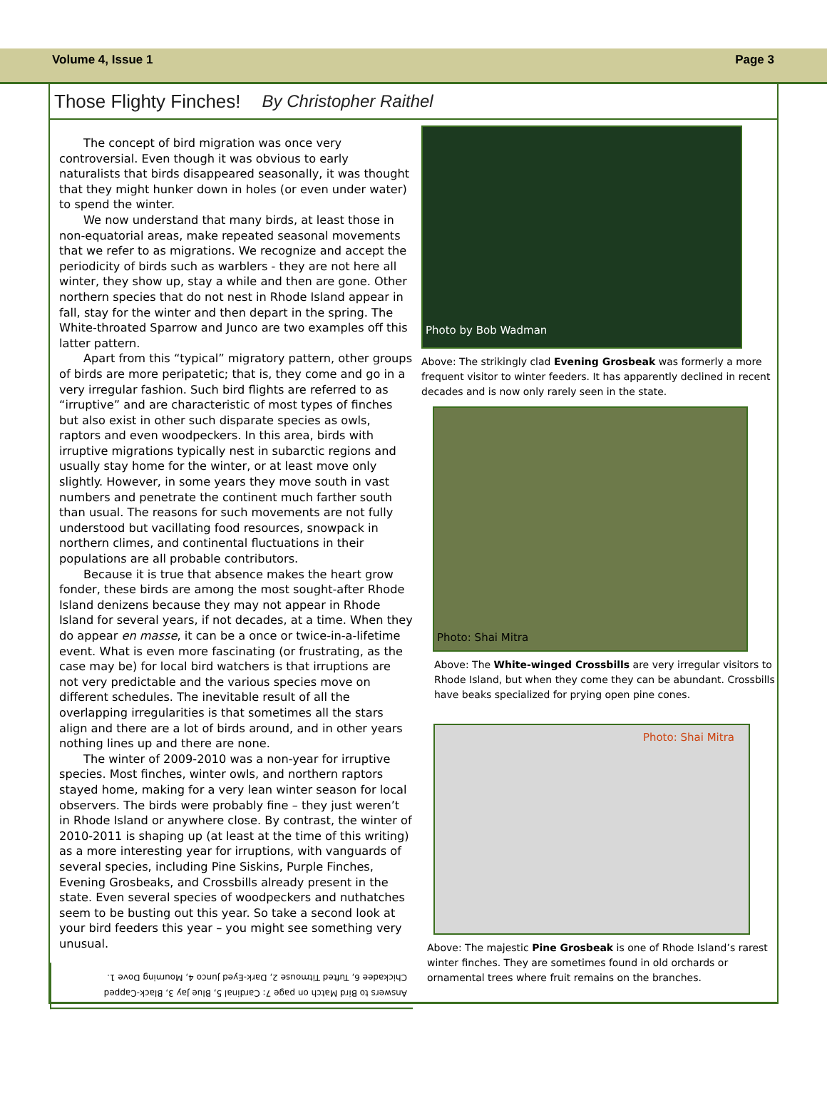Volume 4, Issue 1 Page 3
Those Flighty Finches! By Christopher Raithel
The concept of bird migration was once very controversial. Even though it was obvious to early naturalists that birds disappeared seasonally, it was thought that they might hunker down in holes (or even under water) to spend the winter.
We now understand that many birds, at least those in non-equatorial areas, make repeated seasonal movements that we refer to as migrations. We recognize and accept the periodicity of birds such as warblers - they are not here all winter, they show up, stay a while and then are gone. Other northern species that do not nest in Rhode Island appear in fall, stay for the winter and then depart in the spring. The White-throated Sparrow and Junco are two examples off this latter pattern.
Apart from this “typical” migratory pattern, other groups of birds are more peripatetic; that is, they come and go in a very irregular fashion. Such bird flights are referred to as “irruptive” and are characteristic of most types of finches but also exist in other such disparate species as owls, raptors and even woodpeckers. In this area, birds with irruptive migrations typically nest in subarctic regions and usually stay home for the winter, or at least move only slightly. However, in some years they move south in vast numbers and penetrate the continent much farther south than usual. The reasons for such movements are not fully understood but vacillating food resources, snowpack in northern climes, and continental fluctuations in their populations are all probable contributors.
Because it is true that absence makes the heart grow fonder, these birds are among the most sought-after Rhode Island denizens because they may not appear in Rhode Island for several years, if not decades, at a time. When they do appear en masse, it can be a once or twice-in-a-lifetime event. What is even more fascinating (or frustrating, as the case may be) for local bird watchers is that irruptions are not very predictable and the various species move on different schedules. The inevitable result of all the overlapping irregularities is that sometimes all the stars align and there are a lot of birds around, and in other years nothing lines up and there are none.
The winter of 2009-2010 was a non-year for irruptive species. Most finches, winter owls, and northern raptors stayed home, making for a very lean winter season for local observers. The birds were probably fine – they just weren’t in Rhode Island or anywhere close. By contrast, the winter of 2010-2011 is shaping up (at least at the time of this writing) as a more interesting year for irruptions, with vanguards of several species, including Pine Siskins, Purple Finches, Evening Grosbeaks, and Crossbills already present in the state. Even several species of woodpeckers and nuthatches seem to be busting out this year. So take a second look at your bird feeders this year – you might see something very unusual.
Answers to Bird Match on page 7: Cardinal 5, Blue Jay 3, Black-Capped Chickadee 6, Tufted Titmouse 2, Dark-Eyed Junco 4, Mourning Dove 1.
Photo by Bob Wadman
Above: The strikingly clad Evening Grosbeak was formerly a more frequent visitor to winter feeders. It has apparently declined in recent decades and is now only rarely seen in the state.
Photo: Shai Mitra
Above: The White-winged Crossbills are very irregular visitors to Rhode Island, but when they come they can be abundant. Crossbills have beaks specialized for prying open pine cones.
Photo: Shai Mitra
Above: The majestic Pine Grosbeak is one of Rhode Island’s rarest winter finches. They are sometimes found in old orchards or ornamental trees where fruit remains on the branches.